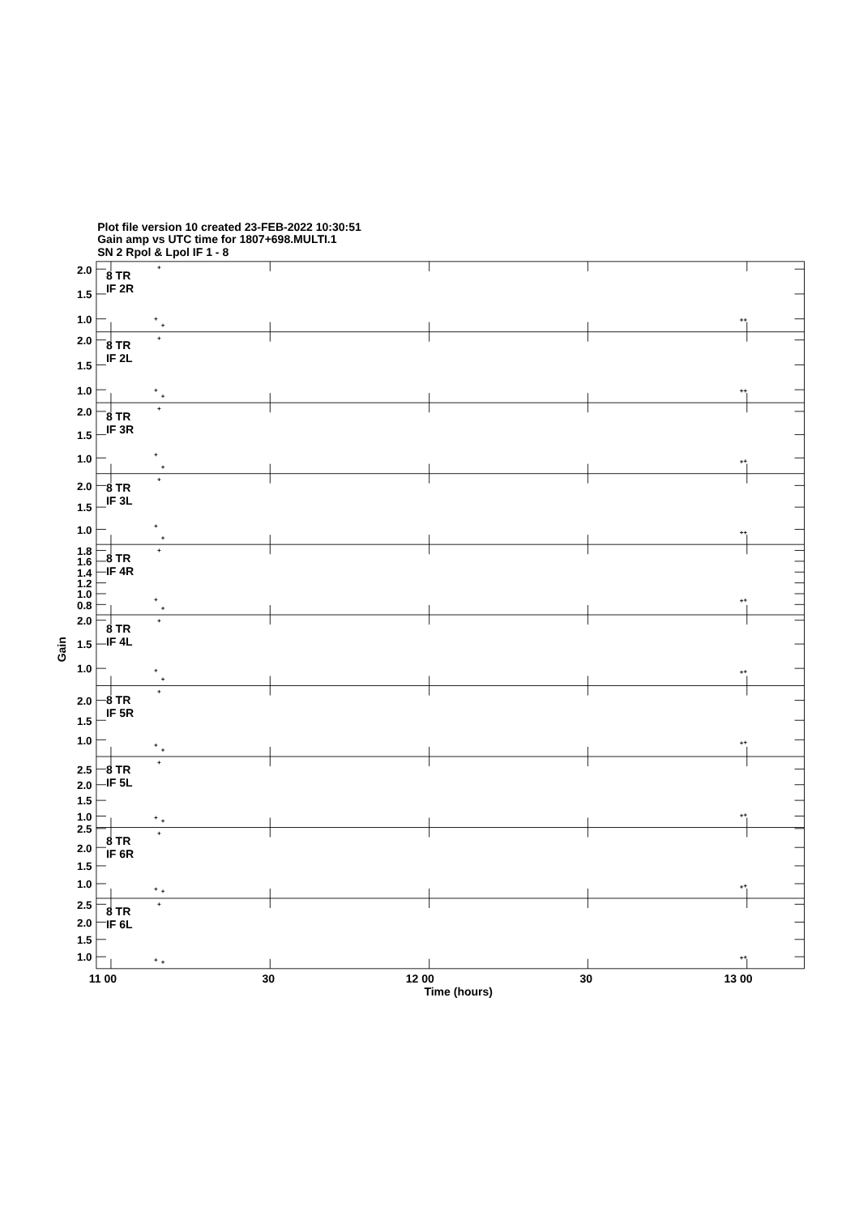Plot file version 10 created 23-FEB-2022 10:30:51
Gain amp vs UTC time for 1807+698.MULTI.1
SN 2 Rpol & Lpol IF 1 - 8
8 TR
IF 2R
2.0
1.5
1.0
8 TR
IF 2L
2.0
1.5
1.0
8 TR
IF 3R
2.0
1.5
1.0
8 TR
IF 3L
2.0
1.5
1.0
8 TR
IF 4R
1.8
1.6
1.4
1.2
1.0
0.8
8 TR
IF 4L
2.0
1.5
1.0
8 TR
IF 5R
2.0
1.5
1.0
8 TR
IF 5L
2.5
2.0
1.5
1.0
8 TR
IF 6R
2.5
2.0
1.5
1.0
8 TR
IF 6L
2.5
2.0
1.5
1.0
Gain
11 00
30
12 00
30
13 00
Time (hours)